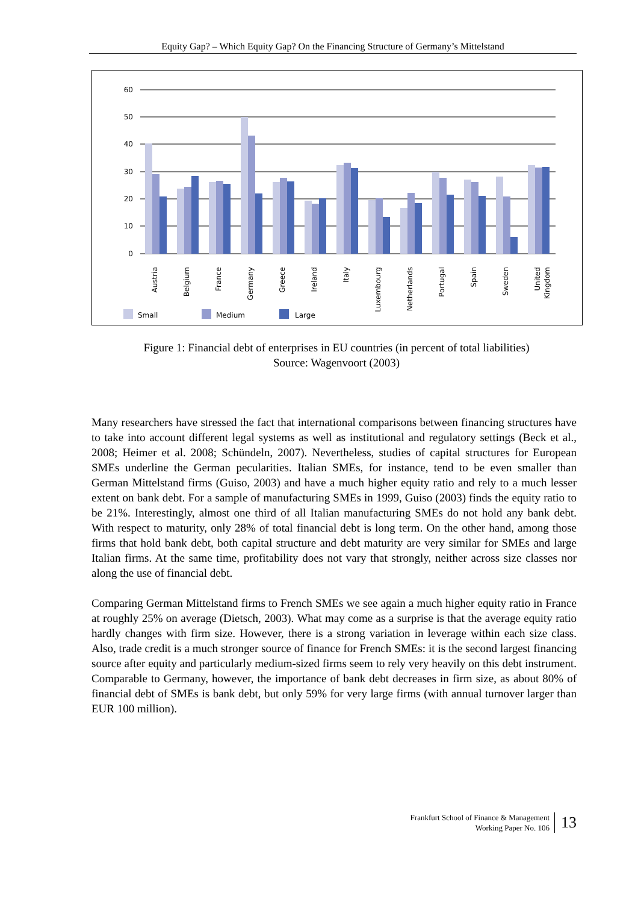Equity Gap? – Which Equity Gap? On the Financing Structure of Germany’s Mittelstand
60
50
40
30
20
10
0
Austria
Belgium
France
Germany
Greece
Ireland
Italy
Luxembourg
Netherlands
Portugal
Spain
Sweden
United
Kingdom
Small
Medium
Large
Figure 1: Financial debt of enterprises in EU countries (in percent of total liabilities)
Source: Wagenvoort (2003)
Many researchers have stressed the fact that international comparisons between financing structures have to take into account different legal systems as well as institutional and regulatory settings (Beck et al., 2008; Heimer et al. 2008; Schündeln, 2007). Nevertheless, studies of capital structures for European SMEs underline the German pecularities. Italian SMEs, for instance, tend to be even smaller than German Mittelstand firms (Guiso, 2003) and have a much higher equity ratio and rely to a much lesser extent on bank debt. For a sample of manufacturing SMEs in 1999, Guiso (2003) finds the equity ratio to be 21%. Interestingly, almost one third of all Italian manufacturing SMEs do not hold any bank debt. With respect to maturity, only 28% of total financial debt is long term. On the other hand, among those firms that hold bank debt, both capital structure and debt maturity are very similar for SMEs and large Italian firms. At the same time, profitability does not vary that strongly, neither across size classes nor along the use of financial debt.
Comparing German Mittelstand firms to French SMEs we see again a much higher equity ratio in France at roughly 25% on average (Dietsch, 2003). What may come as a surprise is that the average equity ratio hardly changes with firm size. However, there is a strong variation in leverage within each size class. Also, trade credit is a much stronger source of finance for French SMEs: it is the second largest financing source after equity and particularly medium-sized firms seem to rely very heavily on this debt instrument. Comparable to Germany, however, the importance of bank debt decreases in firm size, as about 80% of financial debt of SMEs is bank debt, but only 59% for very large firms (with annual turnover larger than EUR 100 million).
Frankfurt School of Finance & Management
Working Paper No. 106
13